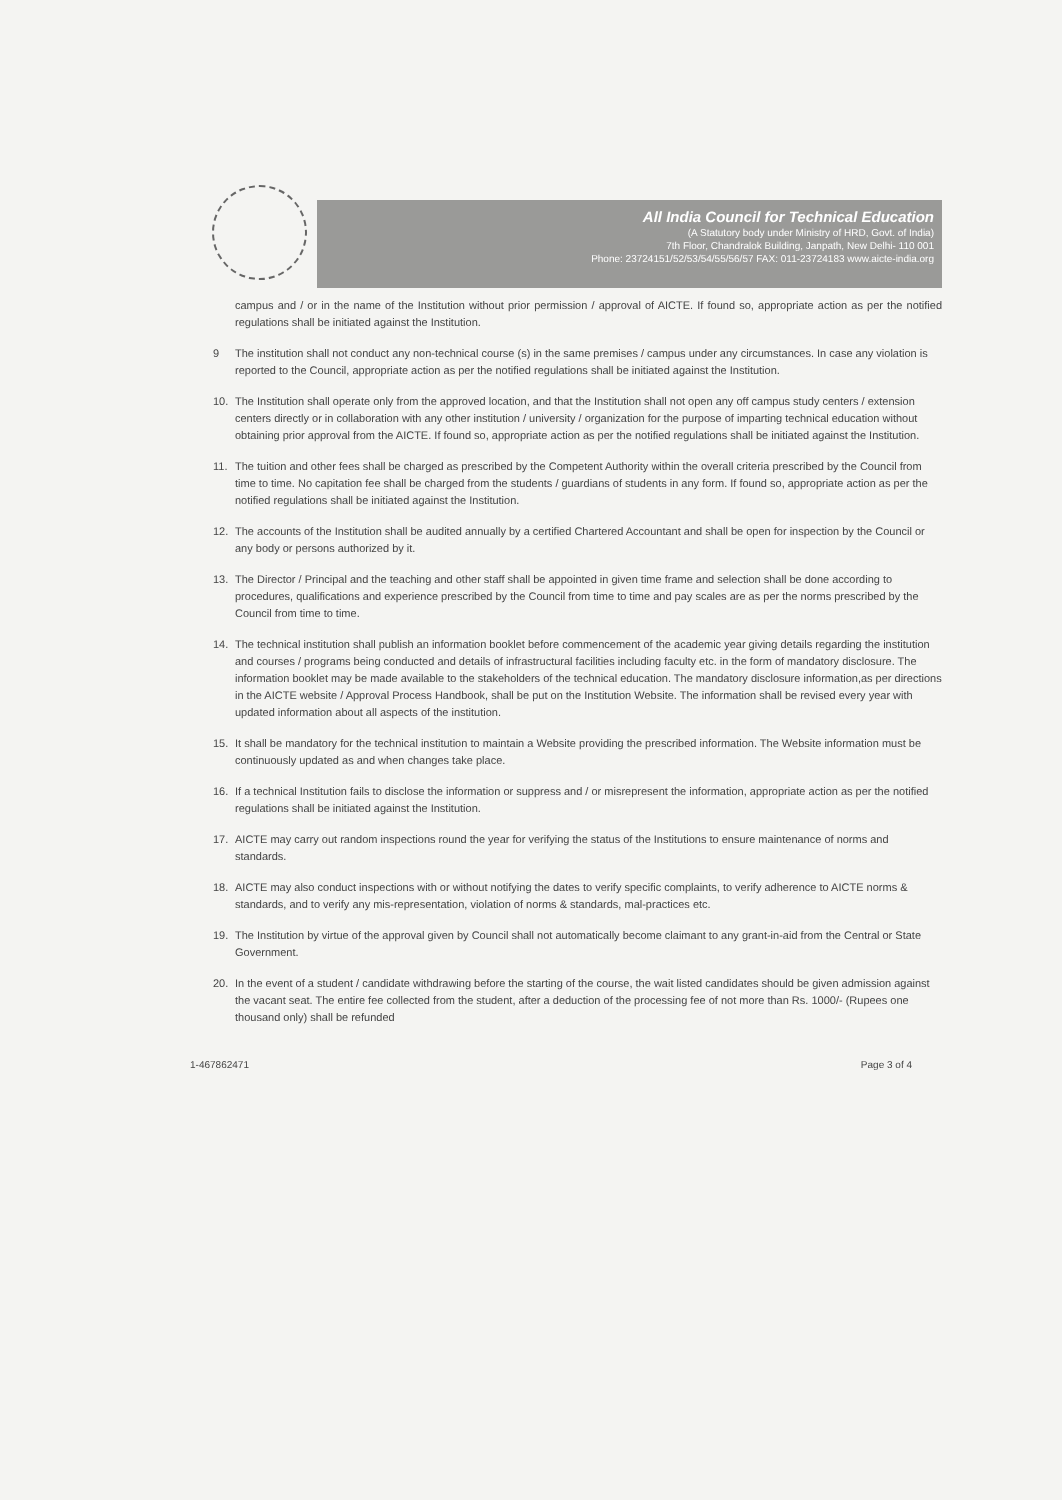All India Council for Technical Education
(A Statutory body under Ministry of HRD, Govt. of India)
7th Floor, Chandralok Building, Janpath, New Delhi- 110 001
Phone: 23724151/52/53/54/55/56/57 FAX: 011-23724183 www.aicte-india.org
campus and / or in the name of the Institution without prior permission / approval of AICTE. If found so, appropriate action as per the notified regulations shall be initiated against the Institution.
9 The institution shall not conduct any non-technical course (s) in the same premises / campus under any circumstances. In case any violation is reported to the Council, appropriate action as per the notified regulations shall be initiated against the Institution.
10. The Institution shall operate only from the approved location, and that the Institution shall not open any off campus study centers / extension centers directly or in collaboration with any other institution / university / organization for the purpose of imparting technical education without obtaining prior approval from the AICTE. If found so, appropriate action as per the notified regulations shall be initiated against the Institution.
11. The tuition and other fees shall be charged as prescribed by the Competent Authority within the overall criteria prescribed by the Council from time to time. No capitation fee shall be charged from the students / guardians of students in any form. If found so, appropriate action as per the notified regulations shall be initiated against the Institution.
12. The accounts of the Institution shall be audited annually by a certified Chartered Accountant and shall be open for inspection by the Council or any body or persons authorized by it.
13. The Director / Principal and the teaching and other staff shall be appointed in given time frame and selection shall be done according to procedures, qualifications and experience prescribed by the Council from time to time and pay scales are as per the norms prescribed by the Council from time to time.
14. The technical institution shall publish an information booklet before commencement of the academic year giving details regarding the institution and courses / programs being conducted and details of infrastructural facilities including faculty etc. in the form of mandatory disclosure. The information booklet may be made available to the stakeholders of the technical education. The mandatory disclosure information,as per directions in the AICTE website / Approval Process Handbook, shall be put on the Institution Website. The information shall be revised every year with updated information about all aspects of the institution.
15. It shall be mandatory for the technical institution to maintain a Website providing the prescribed information. The Website information must be continuously updated as and when changes take place.
16. If a technical Institution fails to disclose the information or suppress and / or misrepresent the information, appropriate action as per the notified regulations shall be initiated against the Institution.
17. AICTE may carry out random inspections round the year for verifying the status of the Institutions to ensure maintenance of norms and standards.
18. AICTE may also conduct inspections with or without notifying the dates to verify specific complaints, to verify adherence to AICTE norms & standards, and to verify any mis-representation, violation of norms & standards, mal-practices etc.
19. The Institution by virtue of the approval given by Council shall not automatically become claimant to any grant-in-aid from the Central or State Government.
20. In the event of a student / candidate withdrawing before the starting of the course, the wait listed candidates should be given admission against the vacant seat. The entire fee collected from the student, after a deduction of the processing fee of not more than Rs. 1000/- (Rupees one thousand only) shall be refunded
1-467862471 Page 3 of 4